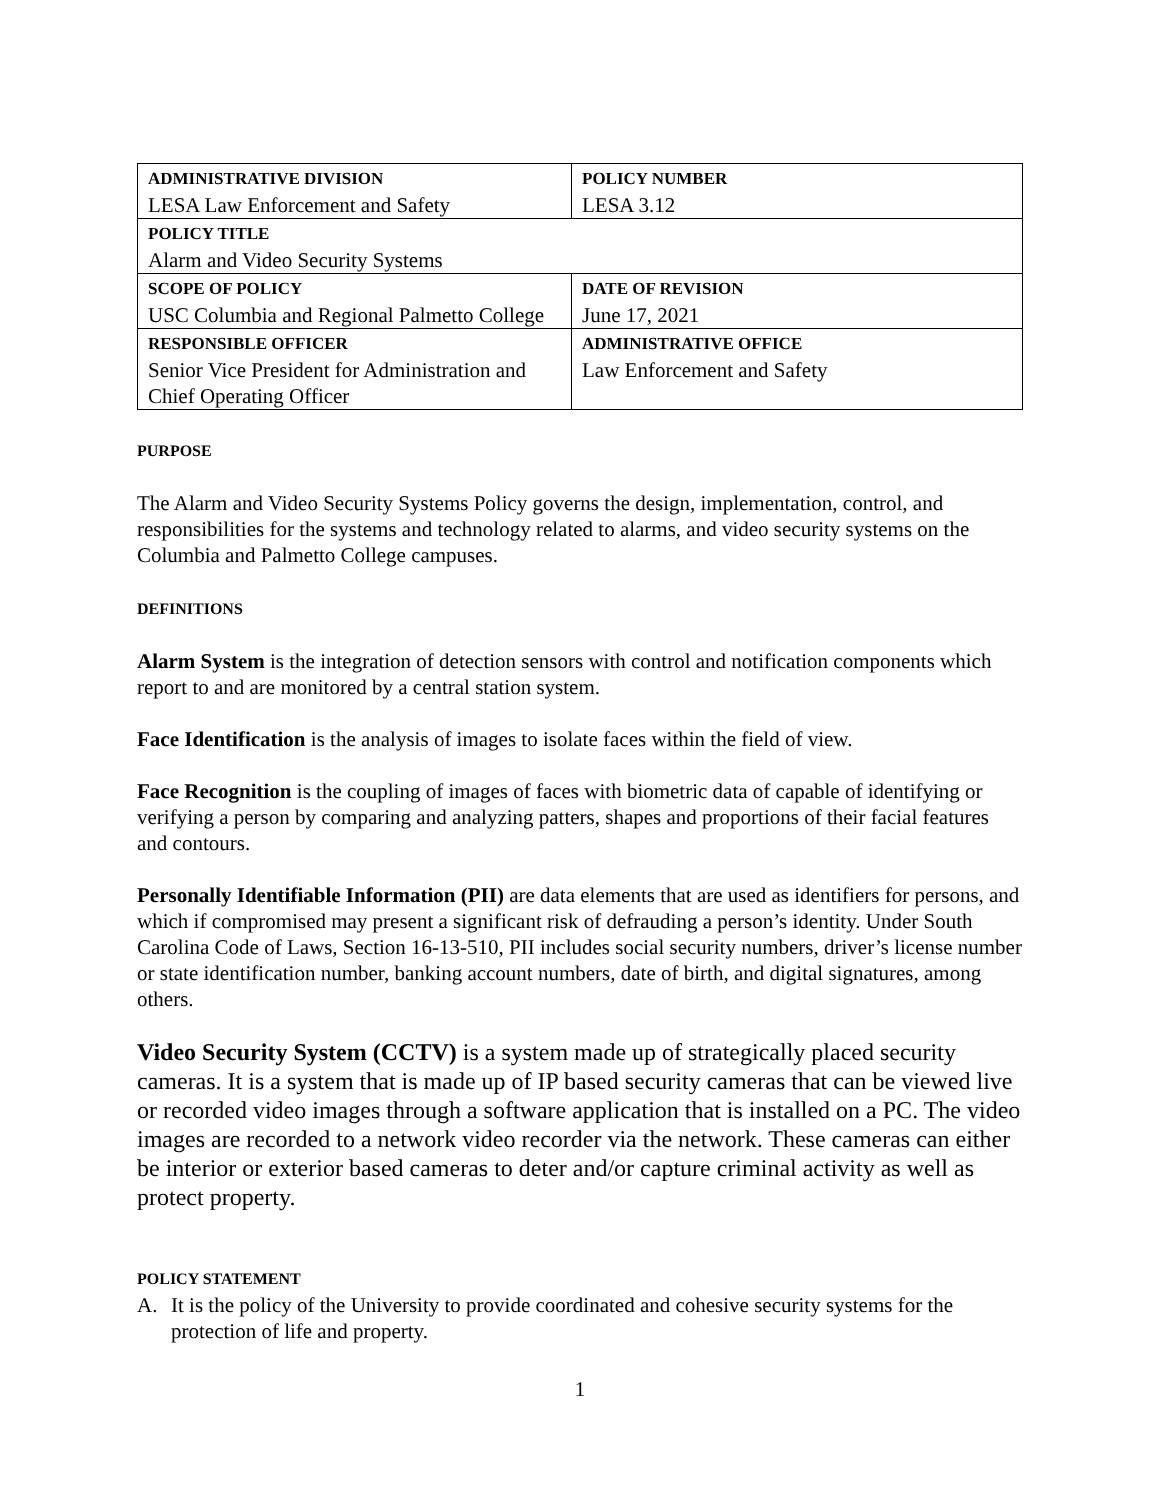| ADMINISTRATIVE DIVISION LESA Law Enforcement and Safety | | POLICY NUMBER LESA 3.12 |
| POLICY TITLE Alarm and Video Security Systems | | |
| SCOPE OF POLICY USC Columbia and Regional Palmetto College | DATE OF REVISION June 17, 2021 | |
| RESPONSIBLE OFFICER Senior Vice President for Administration and Chief Operating Officer | ADMINISTRATIVE OFFICE Law Enforcement and Safety | |
PURPOSE
The Alarm and Video Security Systems Policy governs the design, implementation, control, and responsibilities for the systems and technology related to alarms, and video security systems on the Columbia and Palmetto College campuses.
DEFINITIONS
Alarm System is the integration of detection sensors with control and notification components which report to and are monitored by a central station system.
Face Identification is the analysis of images to isolate faces within the field of view.
Face Recognition is the coupling of images of faces with biometric data of capable of identifying or verifying a person by comparing and analyzing patters, shapes and proportions of their facial features and contours.
Personally Identifiable Information (PII) are data elements that are used as identifiers for persons, and which if compromised may present a significant risk of defrauding a person’s identity. Under South Carolina Code of Laws, Section 16-13-510, PII includes social security numbers, driver’s license number or state identification number, banking account numbers, date of birth, and digital signatures, among others.
Video Security System (CCTV) is a system made up of strategically placed security cameras. It is a system that is made up of IP based security cameras that can be viewed live or recorded video images through a software application that is installed on a PC. The video images are recorded to a network video recorder via the network. These cameras can either be interior or exterior based cameras to deter and/or capture criminal activity as well as protect property.
POLICY STATEMENT
A. It is the policy of the University to provide coordinated and cohesive security systems for the protection of life and property.
1